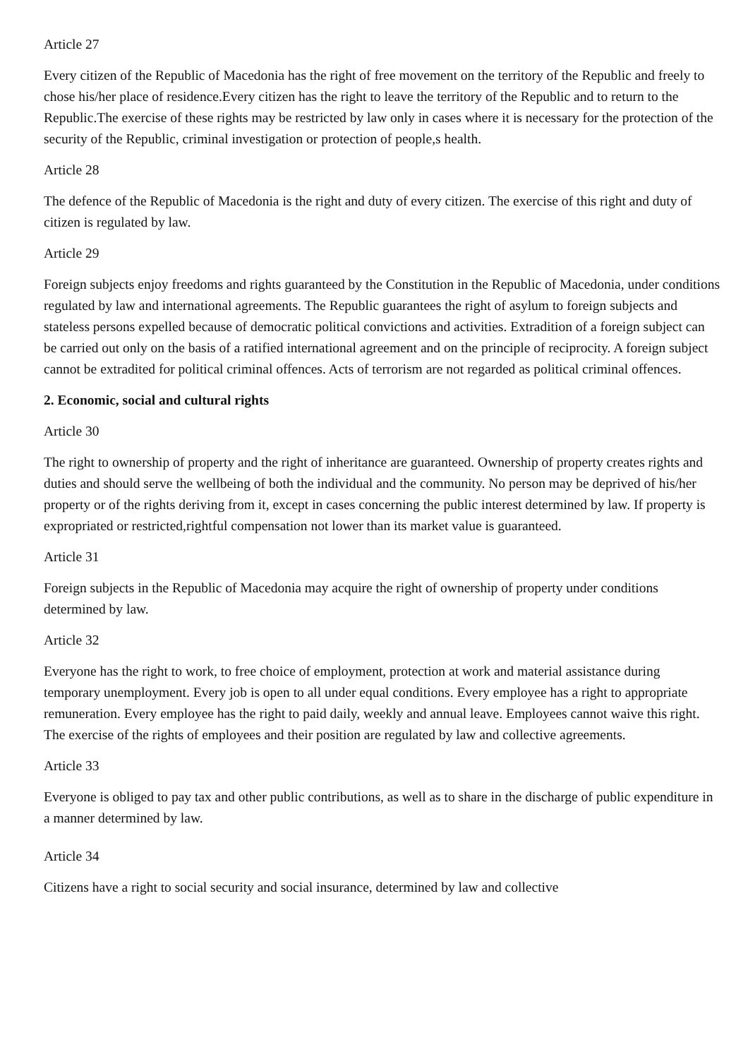Article 27
Every citizen of the Republic of Macedonia has the right of free movement on the territory of the Republic and freely to chose his/her place of residence.Every citizen has the right to leave the territory of the Republic and to return to the Republic.The exercise of these rights may be restricted by law only in cases where it is necessary for the protection of the security of the Republic, criminal investigation or protection of people,s health.
Article 28
The defence of the Republic of Macedonia is the right and duty of every citizen. The exercise of this right and duty of citizen is regulated by law.
Article 29
Foreign subjects enjoy freedoms and rights guaranteed by the Constitution in the Republic of Macedonia, under conditions regulated by law and international agreements. The Republic guarantees the right of asylum to foreign subjects and stateless persons expelled because of democratic political convictions and activities. Extradition of a foreign subject can be carried out only on the basis of a ratified international agreement and on the principle of reciprocity. A foreign subject cannot be extradited for political criminal offences. Acts of terrorism are not regarded as political criminal offences.
2. Economic, social and cultural rights
Article 30
The right to ownership of property and the right of inheritance are guaranteed. Ownership of property creates rights and duties and should serve the wellbeing of both the individual and the community. No person may be deprived of his/her property or of the rights deriving from it, except in cases concerning the public interest determined by law. If property is expropriated or restricted,rightful compensation not lower than its market value is guaranteed.
Article 31
Foreign subjects in the Republic of Macedonia may acquire the right of ownership of property under conditions determined by law.
Article 32
Everyone has the right to work, to free choice of employment, protection at work and material assistance during temporary unemployment. Every job is open to all under equal conditions. Every employee has a right to appropriate remuneration. Every employee has the right to paid daily, weekly and annual leave. Employees cannot waive this right. The exercise of the rights of employees and their position are regulated by law and collective agreements.
Article 33
Everyone is obliged to pay tax and other public contributions, as well as to share in the discharge of public expenditure in a manner determined by law.
Article 34
Citizens have a right to social security and social insurance, determined by law and collective